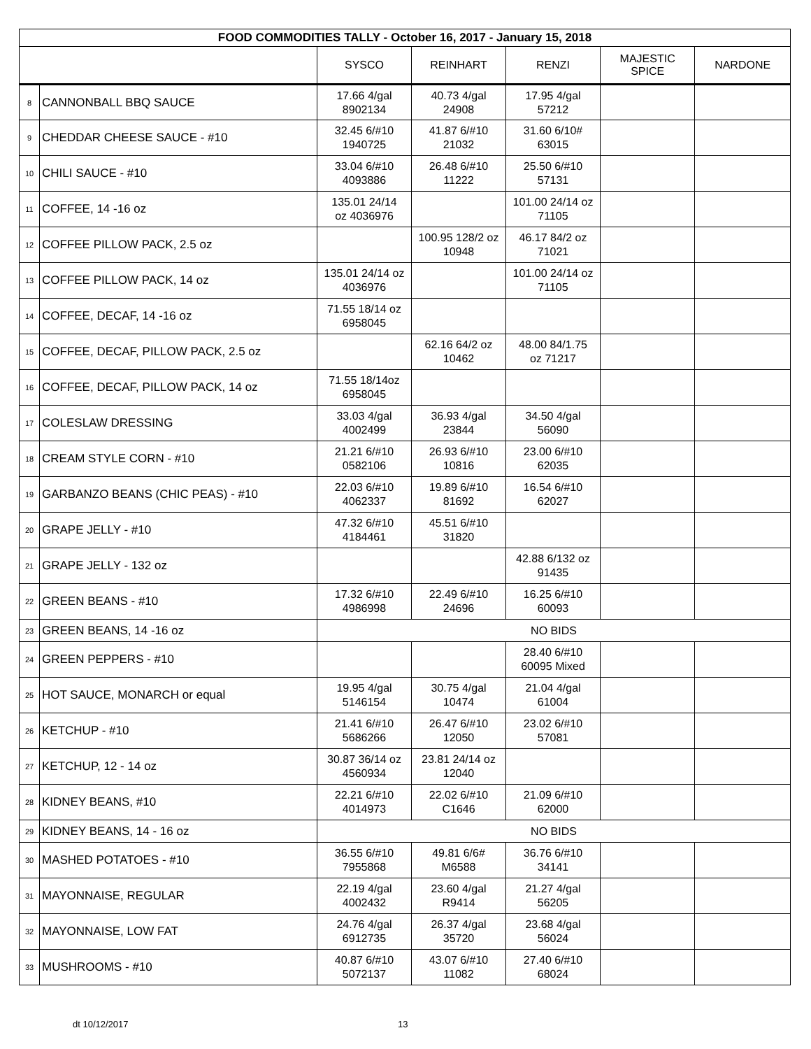| FOOD COMMODITIES TALLY - October 16, 2017 - January 15, 2018 | | | | | | |
| | | SYSCO | REINHART | RENZI | MAJESTIC SPICE | NARDONE |
| 8 | CANNONBALL BBQ SAUCE | 17.66 4/gal 8902134 | 40.73 4/gal 24908 | 17.95 4/gal 57212 | | |
| 9 | CHEDDAR CHEESE SAUCE - #10 | 32.45 6/#10 1940725 | 41.87 6/#10 21032 | 31.60 6/10# 63015 | | |
| 10 | CHILI SAUCE - #10 | 33.04 6/#10 4093886 | 26.48 6/#10 11222 | 25.50 6/#10 57131 | | |
| 11 | COFFEE, 14 -16 oz | 135.01 24/14 oz 4036976 | | 101.00 24/14 oz 71105 | | |
| 12 | COFFEE PILLOW PACK, 2.5 oz | | 100.95 128/2 oz 10948 | 46.17 84/2 oz 71021 | | |
| 13 | COFFEE PILLOW PACK, 14 oz | 135.01 24/14 oz 4036976 | | 101.00 24/14 oz 71105 | | |
| 14 | COFFEE, DECAF, 14 -16 oz | 71.55 18/14 oz 6958045 | | | | |
| 15 | COFFEE, DECAF, PILLOW PACK, 2.5 oz | | 62.16 64/2 oz 10462 | 48.00 84/1.75 oz 71217 | | |
| 16 | COFFEE, DECAF, PILLOW PACK, 14 oz | 71.55 18/14oz 6958045 | | | | |
| 17 | COLESLAW DRESSING | 33.03 4/gal 4002499 | 36.93 4/gal 23844 | 34.50 4/gal 56090 | | |
| 18 | CREAM STYLE CORN - #10 | 21.21 6/#10 0582106 | 26.93 6/#10 10816 | 23.00 6/#10 62035 | | |
| 19 | GARBANZO BEANS (CHIC PEAS) - #10 | 22.03 6/#10 4062337 | 19.89 6/#10 81692 | 16.54 6/#10 62027 | | |
| 20 | GRAPE JELLY - #10 | 47.32 6/#10 4184461 | 45.51 6/#10 31820 | | | |
| 21 | GRAPE JELLY - 132 oz | | | 42.88 6/132 oz 91435 | | |
| 22 | GREEN BEANS - #10 | 17.32 6/#10 4986998 | 22.49 6/#10 24696 | 16.25 6/#10 60093 | | |
| 23 | GREEN BEANS, 14 -16 oz | NO BIDS | | | | |
| 24 | GREEN PEPPERS - #10 | | | 28.40 6/#10 60095 Mixed | | |
| 25 | HOT SAUCE, MONARCH or equal | 19.95 4/gal 5146154 | 30.75 4/gal 10474 | 21.04 4/gal 61004 | | |
| 26 | KETCHUP - #10 | 21.41 6/#10 5686266 | 26.47 6/#10 12050 | 23.02 6/#10 57081 | | |
| 27 | KETCHUP, 12 - 14 oz | 30.87 36/14 oz 4560934 | 23.81 24/14 oz 12040 | | | |
| 28 | KIDNEY BEANS, #10 | 22.21 6/#10 4014973 | 22.02 6/#10 C1646 | 21.09 6/#10 62000 | | |
| 29 | KIDNEY BEANS, 14 - 16 oz | NO BIDS | | | | |
| 30 | MASHED POTATOES - #10 | 36.55 6/#10 7955868 | 49.81 6/6# M6588 | 36.76 6/#10 34141 | | |
| 31 | MAYONNAISE, REGULAR | 22.19 4/gal 4002432 | 23.60 4/gal R9414 | 21.27 4/gal 56205 | | |
| 32 | MAYONNAISE, LOW FAT | 24.76 4/gal 6912735 | 26.37 4/gal 35720 | 23.68 4/gal 56024 | | |
| 33 | MUSHROOMS - #10 | 40.87 6/#10 5072137 | 43.07 6/#10 11082 | 27.40 6/#10 68024 | | |
dt 10/12/2017 13